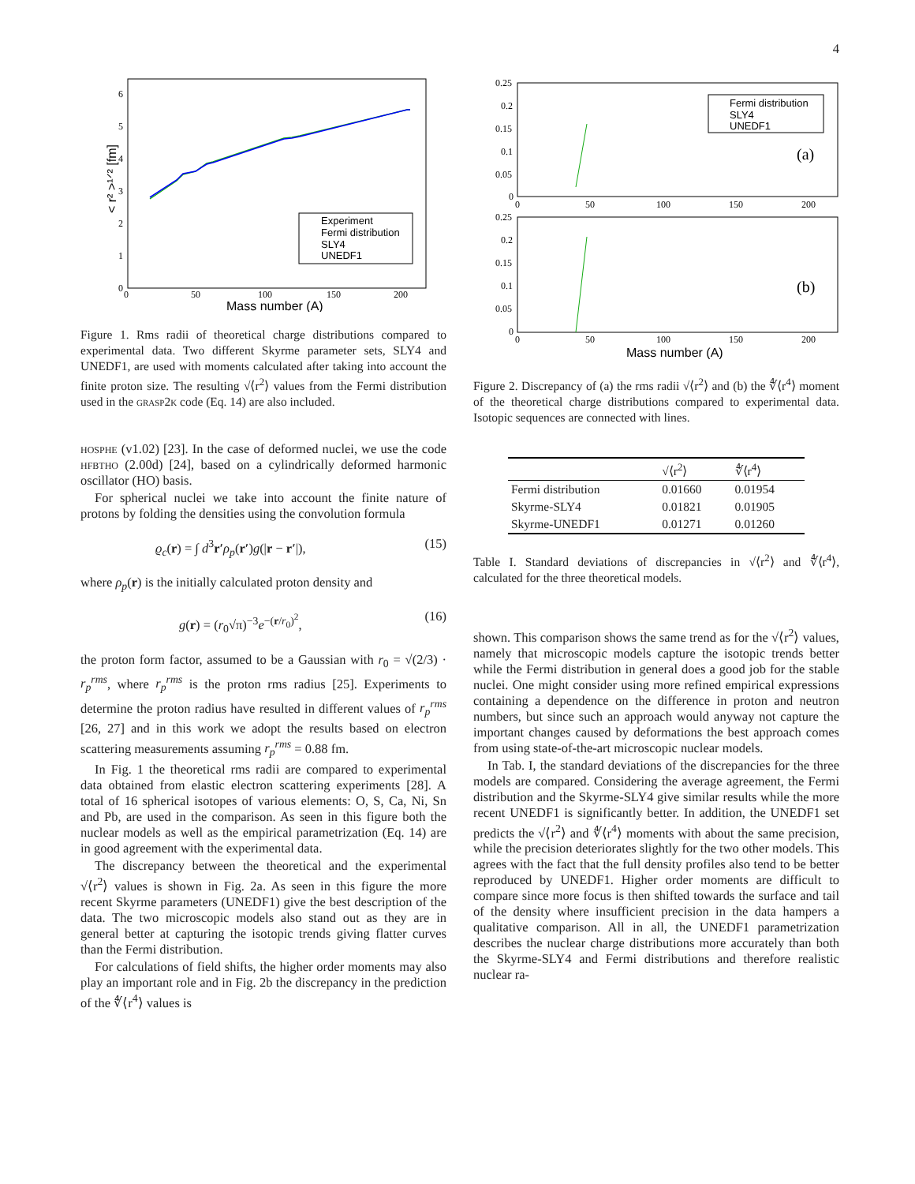4
6
5
4
3
2
1
0
0
50
100
150
200
Mass number (A)
< r² >¹ᐟ² [fm]
Experiment
Fermi distribution
SLY4
UNEDF1
Figure 1. Rms radii of theoretical charge distributions compared to experimental data. Two different Skyrme parameter sets, SLY4 and UNEDF1, are used with moments calculated after taking into account the finite proton size. The resulting √⟨r<sup>2</sup>⟩ values from the Fermi distribution used in the grasp2k code (Eq. 14) are also included.
hosphe (v1.02) [23]. In the case of deformed nuclei, we use the code hfbtho (2.00d) [24], based on a cylindrically deformed harmonic oscillator (HO) basis.
For spherical nuclei we take into account the finite nature of protons by folding the densities using the convolution formula
ϱ<sub>c</sub>(r) = ∫ d<sup>3</sup>r′ρ<sub>p</sub>(r′)g(|r − r′|), (15)
where ρ<sub>p</sub>(r) is the initially calculated proton density and
g(r) = (r<sub>0</sub>√π)<sup>−3</sup>e<sup>−(r/r<sub>0</sub>)<sup>2</sup></sup>, (16)
the proton form factor, assumed to be a Gaussian with r<sub>0</sub> = √(2/3) · r<sub>p</sub><sup>rms</sup>, where r<sub>p</sub><sup>rms</sup> is the proton rms radius [25]. Experiments to determine the proton radius have resulted in different values of r<sub>p</sub><sup>rms</sup> [26, 27] and in this work we adopt the results based on electron scattering measurements assuming r<sub>p</sub><sup>rms</sup> = 0.88 fm.
In Fig. 1 the theoretical rms radii are compared to experimental data obtained from elastic electron scattering experiments [28]. A total of 16 spherical isotopes of various elements: O, S, Ca, Ni, Sn and Pb, are used in the comparison. As seen in this figure both the nuclear models as well as the empirical parametrization (Eq. 14) are in good agreement with the experimental data.
The discrepancy between the theoretical and the experimental √⟨r<sup>2</sup>⟩ values is shown in Fig. 2a. As seen in this figure the more recent Skyrme parameters (UNEDF1) give the best description of the data. The two microscopic models also stand out as they are in general better at capturing the isotopic trends giving flatter curves than the Fermi distribution.
For calculations of field shifts, the higher order moments may also play an important role and in Fig. 2b the discrepancy in the prediction of the ∜⟨r<sup>4</sup>⟩ values is
0.25
0.2
0.15
0.1
0.05
0
0
50
100
150
200
0.25
0.2
0.15
0.1
0.05
0
0
50
100
150
200
(a)
(b)
Mass number (A)
Fermi distribution
SLY4
UNEDF1
Figure 2. Discrepancy of (a) the rms radii √⟨r<sup>2</sup>⟩ and (b) the ∜⟨r<sup>4</sup>⟩ moment of the theoretical charge distributions compared to experimental data. Isotopic sequences are connected with lines.
| | √⟨r<sup>2</sup>⟩ | ∜⟨r<sup>4</sup>⟩ |
| --- | --- | --- |
| Fermi distribution | 0.01660 | 0.01954 |
| Skyrme-SLY4 | 0.01821 | 0.01905 |
| Skyrme-UNEDF1 | 0.01271 | 0.01260 |
Table I. Standard deviations of discrepancies in √⟨r<sup>2</sup>⟩ and ∜⟨r<sup>4</sup>⟩, calculated for the three theoretical models.
shown. This comparison shows the same trend as for the √⟨r<sup>2</sup>⟩ values, namely that microscopic models capture the isotopic trends better while the Fermi distribution in general does a good job for the stable nuclei. One might consider using more refined empirical expressions containing a dependence on the difference in proton and neutron numbers, but since such an approach would anyway not capture the important changes caused by deformations the best approach comes from using state-of-the-art microscopic nuclear models.
In Tab. I, the standard deviations of the discrepancies for the three models are compared. Considering the average agreement, the Fermi distribution and the Skyrme-SLY4 give similar results while the more recent UNEDF1 is significantly better. In addition, the UNEDF1 set predicts the √⟨r<sup>2</sup>⟩ and ∜⟨r<sup>4</sup>⟩ moments with about the same precision, while the precision deteriorates slightly for the two other models. This agrees with the fact that the full density profiles also tend to be better reproduced by UNEDF1. Higher order moments are difficult to compare since more focus is then shifted towards the surface and tail of the density where insufficient precision in the data hampers a qualitative comparison. All in all, the UNEDF1 parametrization describes the nuclear charge distributions more accurately than both the Skyrme-SLY4 and Fermi distributions and therefore realistic nuclear ra-